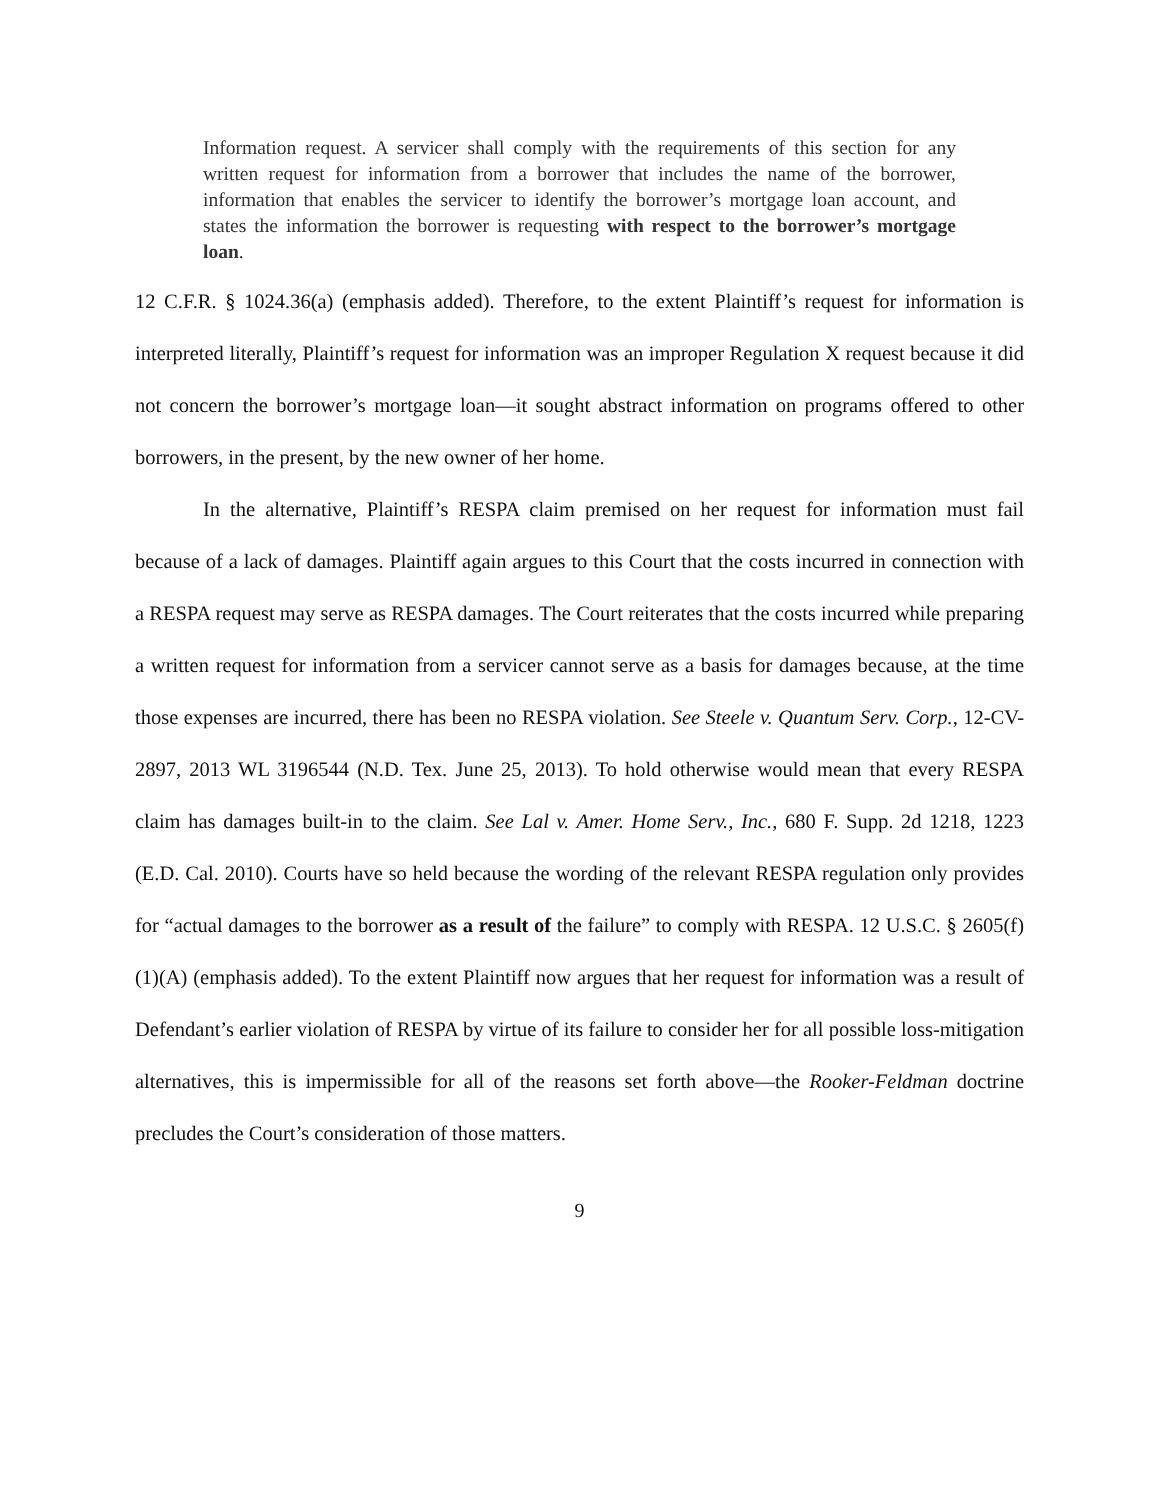Information request. A servicer shall comply with the requirements of this section for any written request for information from a borrower that includes the name of the borrower, information that enables the servicer to identify the borrower’s mortgage loan account, and states the information the borrower is requesting with respect to the borrower’s mortgage loan.
12 C.F.R. § 1024.36(a) (emphasis added). Therefore, to the extent Plaintiff’s request for information is interpreted literally, Plaintiff’s request for information was an improper Regulation X request because it did not concern the borrower’s mortgage loan—it sought abstract information on programs offered to other borrowers, in the present, by the new owner of her home.
In the alternative, Plaintiff’s RESPA claim premised on her request for information must fail because of a lack of damages. Plaintiff again argues to this Court that the costs incurred in connection with a RESPA request may serve as RESPA damages. The Court reiterates that the costs incurred while preparing a written request for information from a servicer cannot serve as a basis for damages because, at the time those expenses are incurred, there has been no RESPA violation. See Steele v. Quantum Serv. Corp., 12-CV-2897, 2013 WL 3196544 (N.D. Tex. June 25, 2013). To hold otherwise would mean that every RESPA claim has damages built-in to the claim. See Lal v. Amer. Home Serv., Inc., 680 F. Supp. 2d 1218, 1223 (E.D. Cal. 2010). Courts have so held because the wording of the relevant RESPA regulation only provides for “actual damages to the borrower as a result of the failure” to comply with RESPA. 12 U.S.C. § 2605(f)(1)(A) (emphasis added). To the extent Plaintiff now argues that her request for information was a result of Defendant’s earlier violation of RESPA by virtue of its failure to consider her for all possible loss-mitigation alternatives, this is impermissible for all of the reasons set forth above—the Rooker-Feldman doctrine precludes the Court’s consideration of those matters.
9